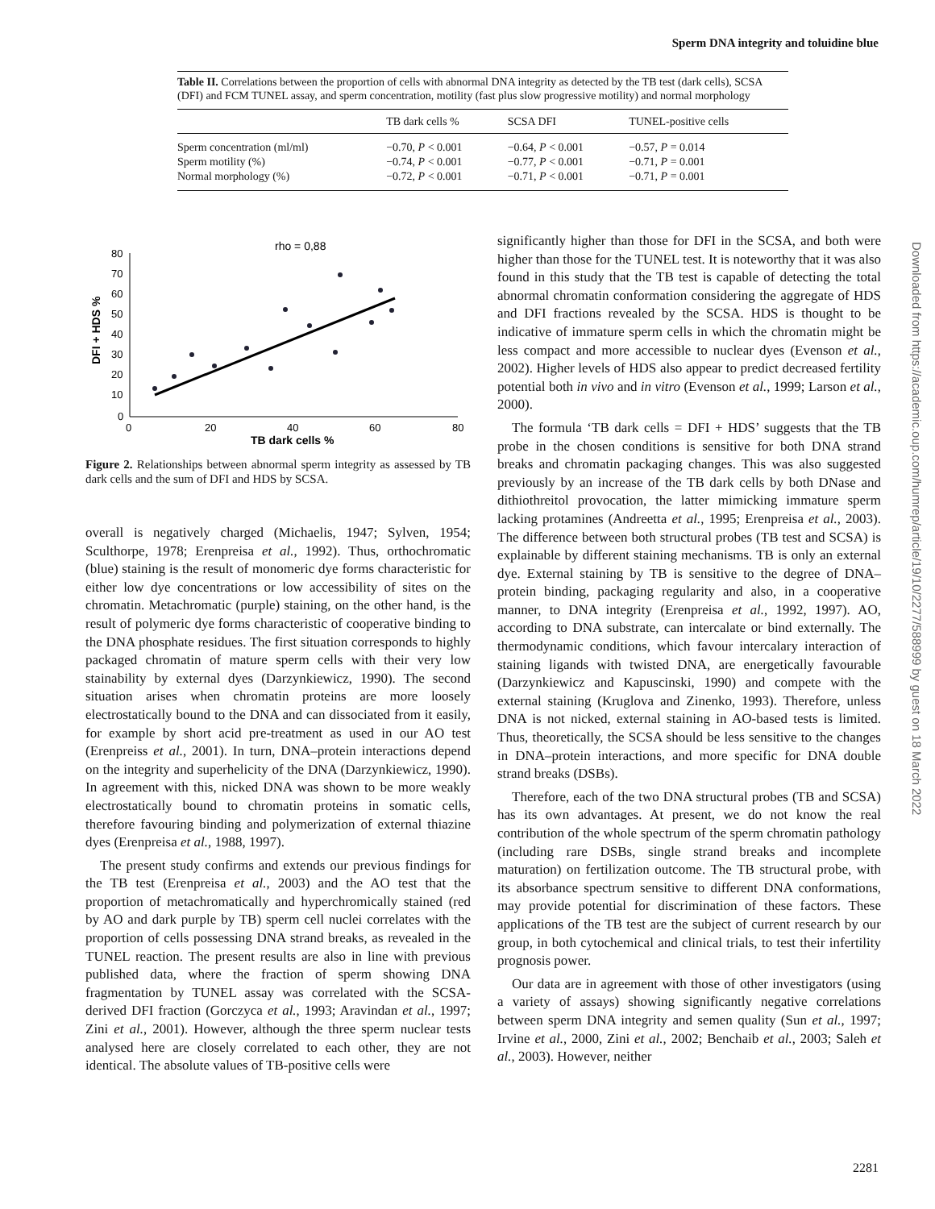Sperm DNA integrity and toluidine blue
Table II. Correlations between the proportion of cells with abnormal DNA integrity as detected by the TB test (dark cells), SCSA (DFI) and FCM TUNEL assay, and sperm concentration, motility (fast plus slow progressive motility) and normal morphology
| | TB dark cells % | SCSA DFI | TUNEL-positive cells |
| --- | --- | --- | --- |
| Sperm concentration (ml/ml) | −0.70, P < 0.001 | −0.64, P < 0.001 | −0.57, P = 0.014 |
| Sperm motility (%) | −0.74, P < 0.001 | −0.77, P < 0.001 | −0.71, P = 0.001 |
| Normal morphology (%) | −0.72, P < 0.001 | −0.71, P < 0.001 | −0.71, P = 0.001 |
rho = 0,88
80
70
60
50
40
30
20
10
0
0
20
40
60
80
TB dark cells %
DFI + HDS %
Figure 2. Relationships between abnormal sperm integrity as assessed by TB dark cells and the sum of DFI and HDS by SCSA.
overall is negatively charged (Michaelis, 1947; Sylven, 1954; Sculthorpe, 1978; Erenpreisa et al., 1992). Thus, orthochromatic (blue) staining is the result of monomeric dye forms characteristic for either low dye concentrations or low accessibility of sites on the chromatin. Metachromatic (purple) staining, on the other hand, is the result of polymeric dye forms characteristic of cooperative binding to the DNA phosphate residues. The first situation corresponds to highly packaged chromatin of mature sperm cells with their very low stainability by external dyes (Darzynkiewicz, 1990). The second situation arises when chromatin proteins are more loosely electrostatically bound to the DNA and can dissociated from it easily, for example by short acid pre-treatment as used in our AO test (Erenpreiss et al., 2001). In turn, DNA–protein interactions depend on the integrity and superhelicity of the DNA (Darzynkiewicz, 1990). In agreement with this, nicked DNA was shown to be more weakly electrostatically bound to chromatin proteins in somatic cells, therefore favouring binding and polymerization of external thiazine dyes (Erenpreisa et al., 1988, 1997).
The present study confirms and extends our previous findings for the TB test (Erenpreisa et al., 2003) and the AO test that the proportion of metachromatically and hyperchromically stained (red by AO and dark purple by TB) sperm cell nuclei correlates with the proportion of cells possessing DNA strand breaks, as revealed in the TUNEL reaction. The present results are also in line with previous published data, where the fraction of sperm showing DNA fragmentation by TUNEL assay was correlated with the SCSA-derived DFI fraction (Gorczyca et al., 1993; Aravindan et al., 1997; Zini et al., 2001). However, although the three sperm nuclear tests analysed here are closely correlated to each other, they are not identical. The absolute values of TB-positive cells were
significantly higher than those for DFI in the SCSA, and both were higher than those for the TUNEL test. It is noteworthy that it was also found in this study that the TB test is capable of detecting the total abnormal chromatin conformation considering the aggregate of HDS and DFI fractions revealed by the SCSA. HDS is thought to be indicative of immature sperm cells in which the chromatin might be less compact and more accessible to nuclear dyes (Evenson et al., 2002). Higher levels of HDS also appear to predict decreased fertility potential both in vivo and in vitro (Evenson et al., 1999; Larson et al., 2000).
The formula ‘TB dark cells = DFI + HDS’ suggests that the TB probe in the chosen conditions is sensitive for both DNA strand breaks and chromatin packaging changes. This was also suggested previously by an increase of the TB dark cells by both DNase and dithiothreitol provocation, the latter mimicking immature sperm lacking protamines (Andreetta et al., 1995; Erenpreisa et al., 2003). The difference between both structural probes (TB test and SCSA) is explainable by different staining mechanisms. TB is only an external dye. External staining by TB is sensitive to the degree of DNA–protein binding, packaging regularity and also, in a cooperative manner, to DNA integrity (Erenpreisa et al., 1992, 1997). AO, according to DNA substrate, can intercalate or bind externally. The thermodynamic conditions, which favour intercalary interaction of staining ligands with twisted DNA, are energetically favourable (Darzynkiewicz and Kapuscinski, 1990) and compete with the external staining (Kruglova and Zinenko, 1993). Therefore, unless DNA is not nicked, external staining in AO-based tests is limited. Thus, theoretically, the SCSA should be less sensitive to the changes in DNA–protein interactions, and more specific for DNA double strand breaks (DSBs).
Therefore, each of the two DNA structural probes (TB and SCSA) has its own advantages. At present, we do not know the real contribution of the whole spectrum of the sperm chromatin pathology (including rare DSBs, single strand breaks and incomplete maturation) on fertilization outcome. The TB structural probe, with its absorbance spectrum sensitive to different DNA conformations, may provide potential for discrimination of these factors. These applications of the TB test are the subject of current research by our group, in both cytochemical and clinical trials, to test their infertility prognosis power.
Our data are in agreement with those of other investigators (using a variety of assays) showing significantly negative correlations between sperm DNA integrity and semen quality (Sun et al., 1997; Irvine et al., 2000, Zini et al., 2002; Benchaib et al., 2003; Saleh et al., 2003). However, neither
Downloaded from https://academic.oup.com/humrep/article/19/10/2277/588999 by guest on 18 March 2022
2281